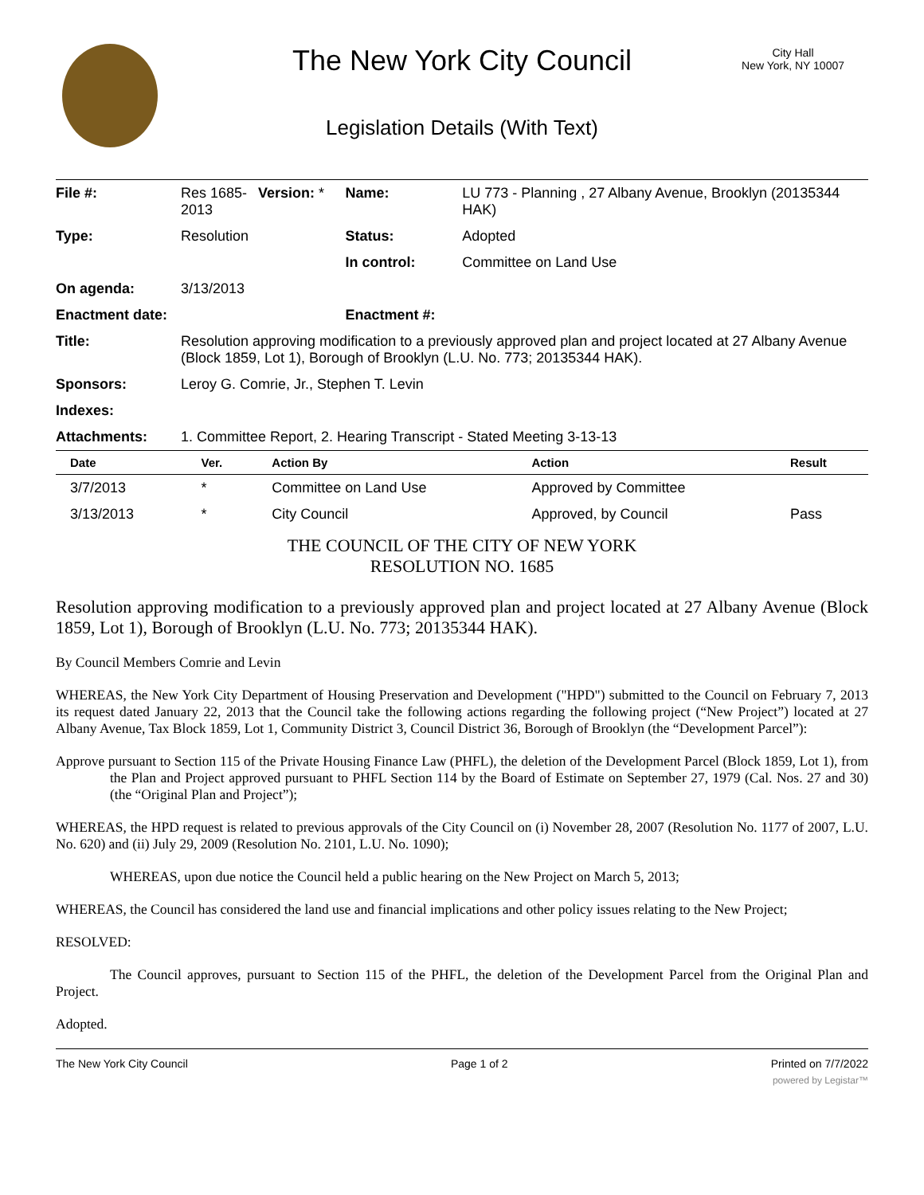The New York City Council
City Hall
New York, NY 10007
Legislation Details (With Text)
| File #: | Res 1685- 2013 | Version: * | Name: | LU 773 - Planning , 27 Albany Avenue, Brooklyn (20135344 HAK) |
| Type: | Resolution | | Status: | Adopted |
| | | | In control: | Committee on Land Use |
| On agenda: | 3/13/2013 | | | |
| Enactment date: | | | Enactment #: | |
| Title: | Resolution approving modification to a previously approved plan and project located at 27 Albany Avenue (Block 1859, Lot 1), Borough of Brooklyn (L.U. No. 773; 20135344 HAK). | | | |
| Sponsors: | Leroy G. Comrie, Jr., Stephen T. Levin | | | |
| Indexes: | | | | |
| Attachments: | 1. Committee Report, 2. Hearing Transcript - Stated Meeting 3-13-13 | | | |
| Date | Ver. | Action By | Action | Result |
| --- | --- | --- | --- | --- |
| 3/7/2013 | * | Committee on Land Use | Approved by Committee | |
| 3/13/2013 | * | City Council | Approved, by Council | Pass |
THE COUNCIL OF THE CITY OF NEW YORK
RESOLUTION NO. 1685
Resolution approving modification to a previously approved plan and project located at 27 Albany Avenue (Block 1859, Lot 1), Borough of Brooklyn (L.U. No. 773; 20135344 HAK).
By Council Members Comrie and Levin
WHEREAS, the New York City Department of Housing Preservation and Development ("HPD") submitted to the Council on February 7, 2013 its request dated January 22, 2013 that the Council take the following actions regarding the following project (“New Project”) located at 27 Albany Avenue, Tax Block 1859, Lot 1, Community District 3, Council District 36, Borough of Brooklyn (the “Development Parcel”):
Approve pursuant to Section 115 of the Private Housing Finance Law (PHFL), the deletion of the Development Parcel (Block 1859, Lot 1), from the Plan and Project approved pursuant to PHFL Section 114 by the Board of Estimate on September 27, 1979 (Cal. Nos. 27 and 30) (the “Original Plan and Project”);
WHEREAS, the HPD request is related to previous approvals of the City Council on (i) November 28, 2007 (Resolution No. 1177 of 2007, L.U. No. 620) and (ii) July 29, 2009 (Resolution No. 2101, L.U. No. 1090);
WHEREAS, upon due notice the Council held a public hearing on the New Project on March 5, 2013;
WHEREAS, the Council has considered the land use and financial implications and other policy issues relating to the New Project;
RESOLVED:
The Council approves, pursuant to Section 115 of the PHFL, the deletion of the Development Parcel from the Original Plan and Project.
Adopted.
The New York City Council Page 1 of 2 Printed on 7/7/2022
powered by Legistar™